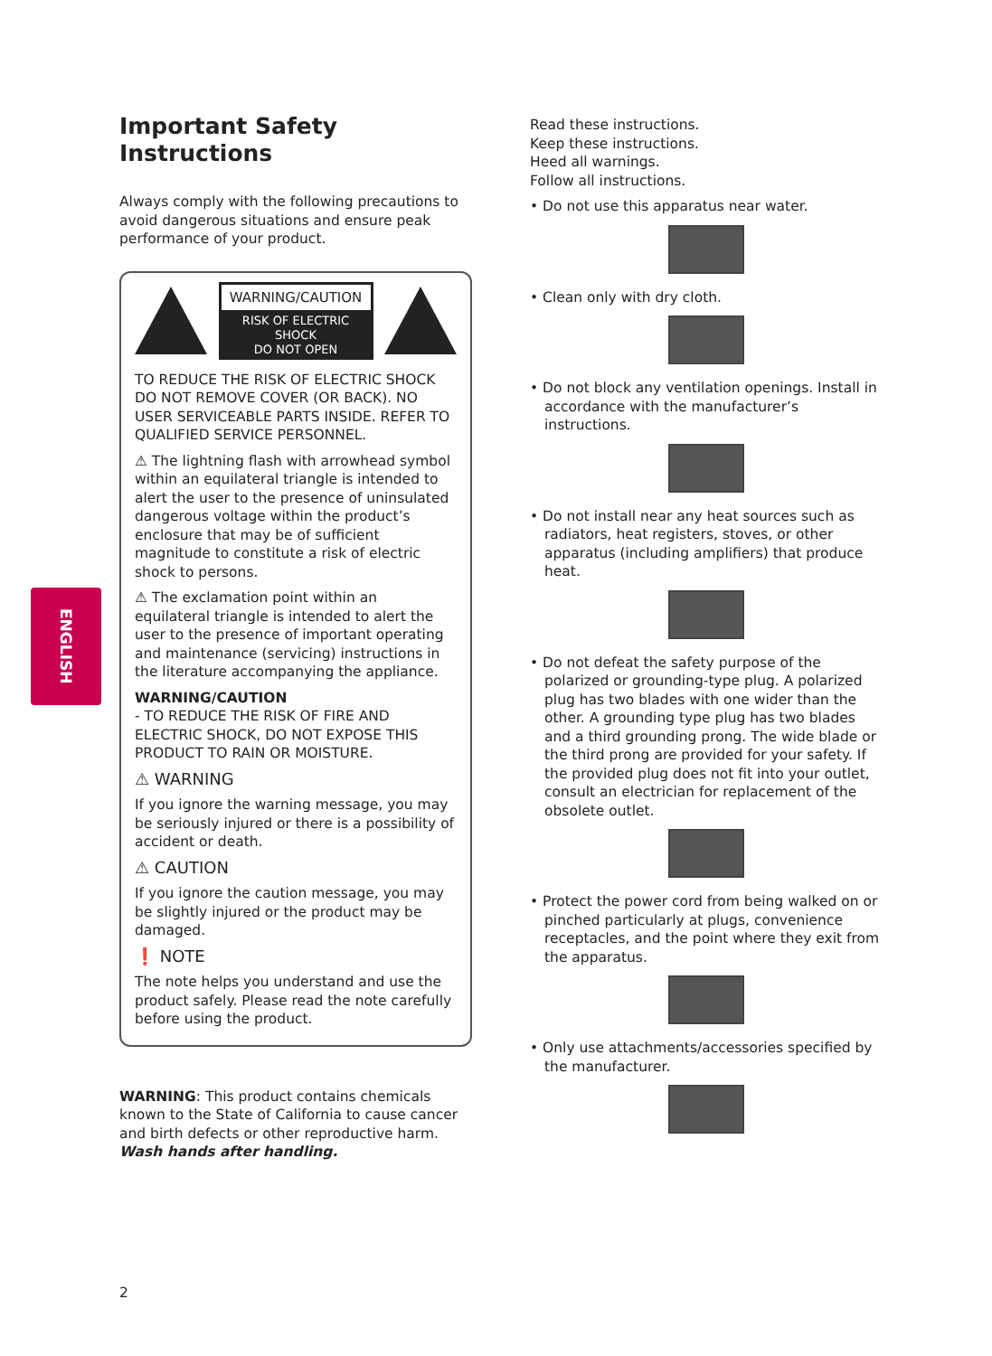ENGLISH
Important Safety Instructions
Always comply with the following precautions to avoid dangerous situations and ensure peak performance of your product.
WARNING/CAUTION
RISK OF ELECTRIC SHOCK
DO NOT OPEN
TO REDUCE THE RISK OF ELECTRIC SHOCK DO NOT REMOVE COVER (OR BACK). NO USER SERVICEABLE PARTS INSIDE. REFER TO QUALIFIED SERVICE PERSONNEL.
⚠ The lightning flash with arrowhead symbol within an equilateral triangle is intended to alert the user to the presence of uninsulated dangerous voltage within the product’s enclosure that may be of sufficient magnitude to constitute a risk of electric shock to persons.
⚠ The exclamation point within an equilateral triangle is intended to alert the user to the presence of important operating and maintenance (servicing) instructions in the literature accompanying the appliance.
WARNING/CAUTION
- TO REDUCE THE RISK OF FIRE AND ELECTRIC SHOCK, DO NOT EXPOSE THIS PRODUCT TO RAIN OR MOISTURE.
⚠ WARNING
If you ignore the warning message, you may be seriously injured or there is a possibility of accident or death.
⚠ CAUTION
If you ignore the caution message, you may be slightly injured or the product may be damaged.
❗ NOTE
The note helps you understand and use the product safely. Please read the note carefully before using the product.
WARNING: This product contains chemicals known to the State of California to cause cancer and birth defects or other reproductive harm. Wash hands after handling.
2
Read these instructions.
Keep these instructions.
Heed all warnings.
Follow all instructions.
• Do not use this apparatus near water.
• Clean only with dry cloth.
• Do not block any ventilation openings. Install in accordance with the manufacturer’s instructions.
• Do not install near any heat sources such as radiators, heat registers, stoves, or other apparatus (including amplifiers) that produce heat.
• Do not defeat the safety purpose of the polarized or grounding-type plug. A polarized plug has two blades with one wider than the other. A grounding type plug has two blades and a third grounding prong. The wide blade or the third prong are provided for your safety. If the provided plug does not fit into your outlet, consult an electrician for replacement of the obsolete outlet.
• Protect the power cord from being walked on or pinched particularly at plugs, convenience receptacles, and the point where they exit from the apparatus.
• Only use attachments/accessories specified by the manufacturer.